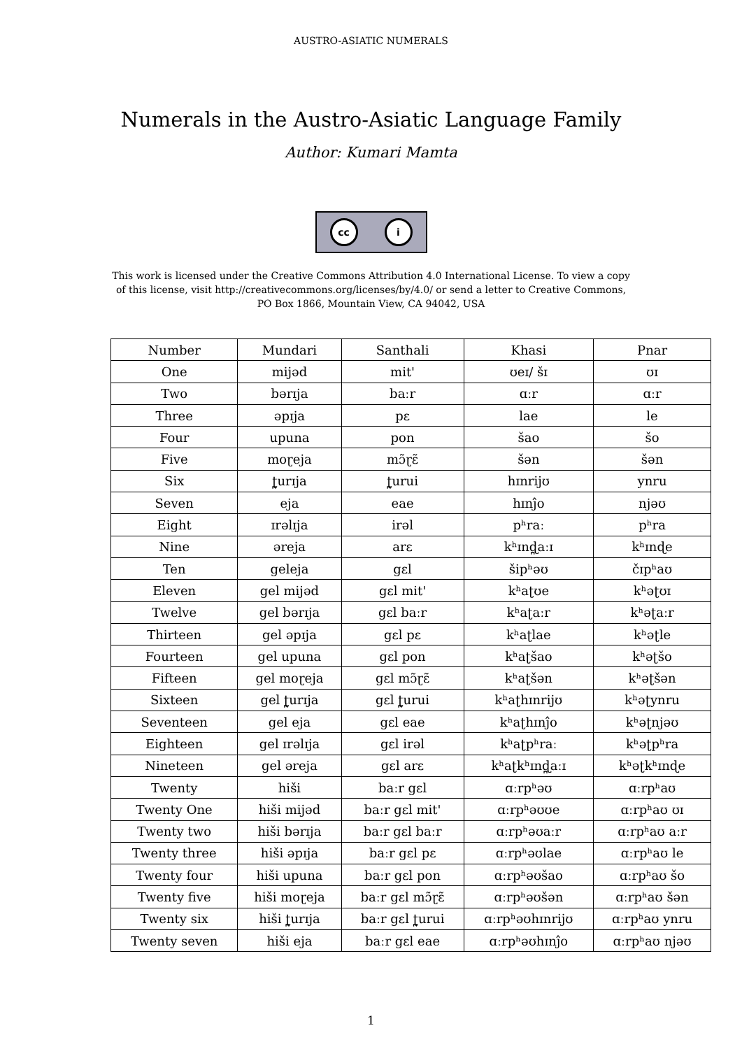AUSTRO-ASIATIC NUMERALS
Numerals in the Austro-Asiatic Language Family
Author: Kumari Mamta
cc i
This work is licensed under the Creative Commons Attribution 4.0 International License. To view a copy
of this license, visit http://creativecommons.org/licenses/by/4.0/ or send a letter to Creative Commons,
PO Box 1866, Mountain View, CA 94042, USA
| Number | Mundari | Santhali | Khasi | Pnar |
| --- | --- | --- | --- | --- |
| One | mijəd | mit' | ʊeɪ/ šɪ | ʊɪ |
| Two | bərɪja | baːr | ɑːr | ɑːr |
| Three | əpɪja | pɛ | lae | le |
| Four | upuna | pon | šao | šo |
| Five | moɽeja | mɔ̃ɽɛ̃ | šən | šən |
| Six | ʈ̪urɪja | ʈ̪urui | hɪnrijʊ | ynru |
| Seven | eja | eae | hɪnĵo | njəʊ |
| Eight | ɪrəlɪja | irəl | pʰraː | pʰra |
| Nine | əreja | arɛ | kʰɪnɖ̪aːɪ | kʰɪnɖe |
| Ten | geleja | gɛl | šipʰəʊ | čɪpʰaʊ |
| Eleven | gel mijəd | gɛl mit' | kʰaʈʊe | kʰəʈʊɪ |
| Twelve | gel bərɪja | gɛl baːr | kʰaʈaːr | kʰəʈaːr |
| Thirteen | gel əpɪja | gɛl pɛ | kʰaʈlae | kʰəʈle |
| Fourteen | gel upuna | gɛl pon | kʰaʈšao | kʰəʈšo |
| Fifteen | gel moɽeja | gɛl mɔ̃ɽɛ̃ | kʰaʈšən | kʰəʈšən |
| Sixteen | gel ʈ̪urɪja | gɛl ʈ̪urui | kʰaʈhɪnrijʊ | kʰəʈynru |
| Seventeen | gel eja | gɛl eae | kʰaʈhɪnĵo | kʰəʈnjəʊ |
| Eighteen | gel ɪrəlɪja | gɛl irəl | kʰaʈpʰraː | kʰəʈpʰra |
| Nineteen | gel əreja | gɛl arɛ | kʰaʈkʰɪnɖ̪aːɪ | kʰəʈkʰɪnɖe |
| Twenty | hiši | baːr gɛl | ɑːrpʰəʊ | ɑːrpʰaʊ |
| Twenty One | hiši mijəd | baːr gɛl mit' | ɑːrpʰəʊʊe | ɑːrpʰaʊ ʊɪ |
| Twenty two | hiši bərɪja | baːr gɛl baːr | ɑːrpʰəʊaːr | ɑːrpʰaʊ aːr |
| Twenty three | hiši əpɪja | baːr gɛl pɛ | ɑːrpʰəʊlae | ɑːrpʰaʊ le |
| Twenty four | hiši upuna | baːr gɛl pon | ɑːrpʰəʊšao | ɑːrpʰaʊ šo |
| Twenty five | hiši moɽeja | baːr gɛl mɔ̃ɽɛ̃ | ɑːrpʰəʊšən | ɑːrpʰaʊ šən |
| Twenty six | hiši ʈ̪urɪja | baːr gɛl ʈ̪urui | ɑːrpʰəʊhɪnrijʊ | ɑːrpʰaʊ ynru |
| Twenty seven | hiši eja | baːr gɛl eae | ɑːrpʰəʊhɪnĵo | ɑːrpʰaʊ njəʊ |
1